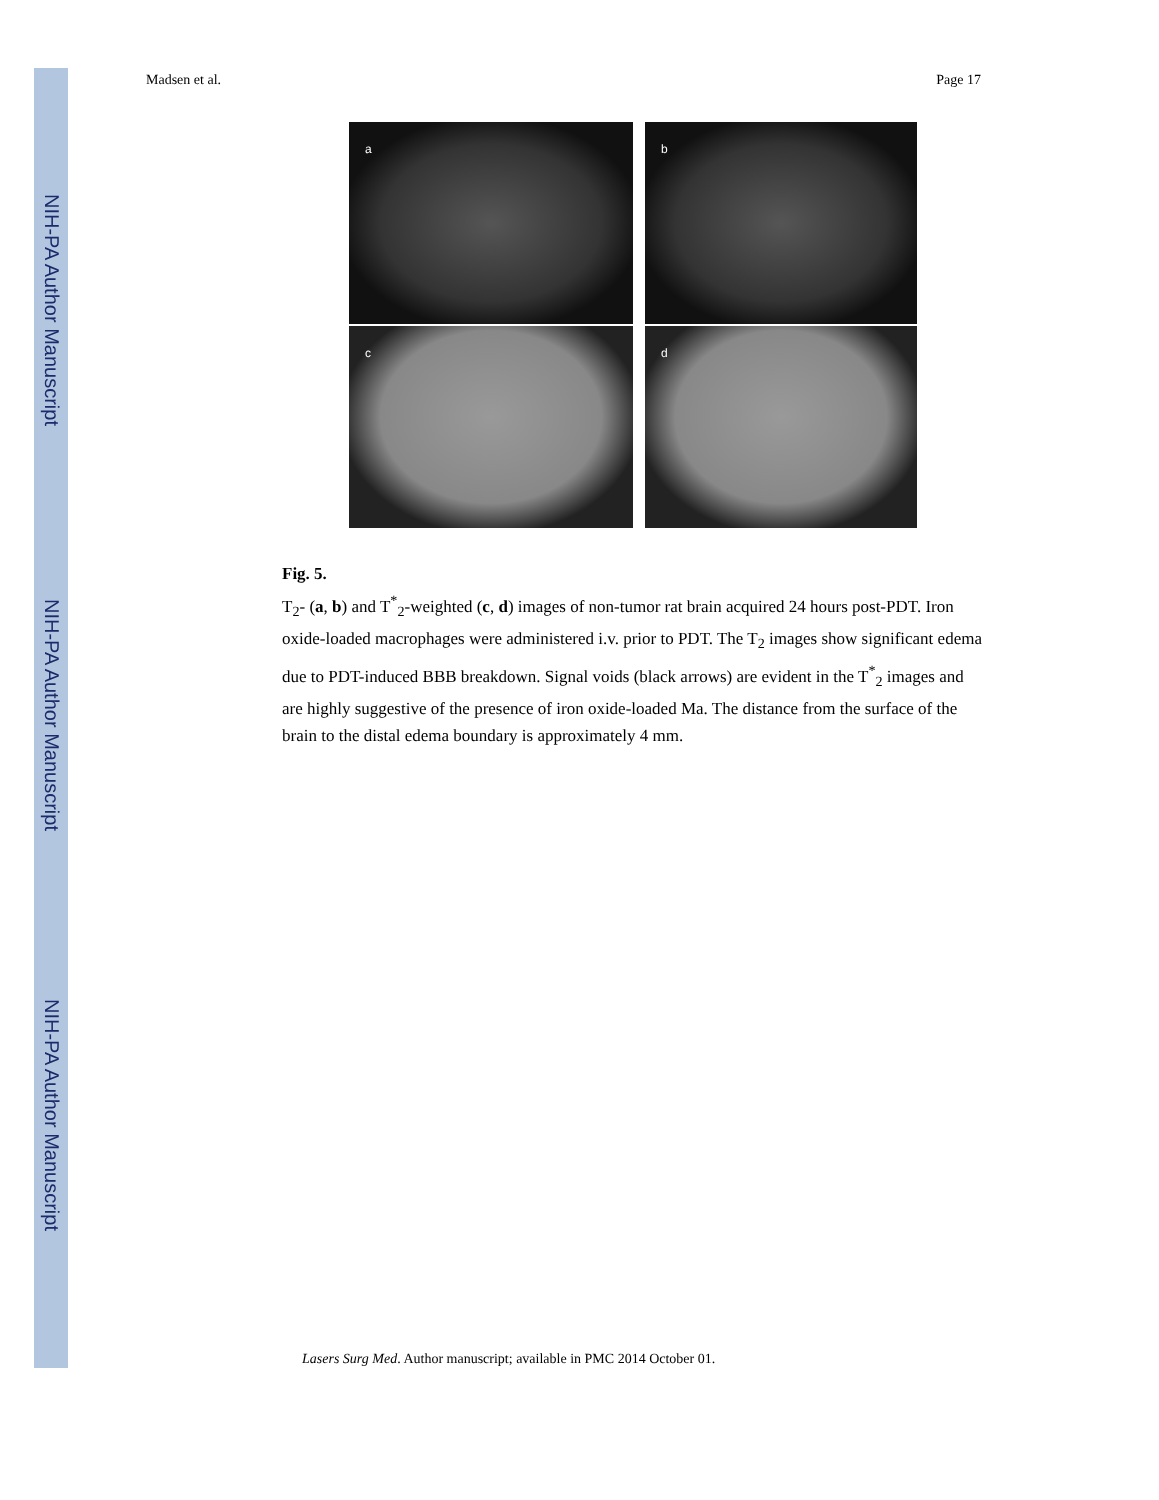NIH-PA Author Manuscript
NIH-PA Author Manuscript
NIH-PA Author Manuscript
Madsen et al. Page 17
a
b
c
d
Fig. 5.
T<sub>2</sub>- (a, b) and T<sup>*</sup><sub>2</sub>-weighted (c, d) images of non-tumor rat brain acquired 24 hours post-PDT. Iron oxide-loaded macrophages were administered i.v. prior to PDT. The T<sub>2</sub> images show significant edema due to PDT-induced BBB breakdown. Signal voids (black arrows) are evident in the T<sup>*</sup><sub>2</sub> images and are highly suggestive of the presence of iron oxide-loaded Ma. The distance from the surface of the brain to the distal edema boundary is approximately 4 mm.
Lasers Surg Med. Author manuscript; available in PMC 2014 October 01.